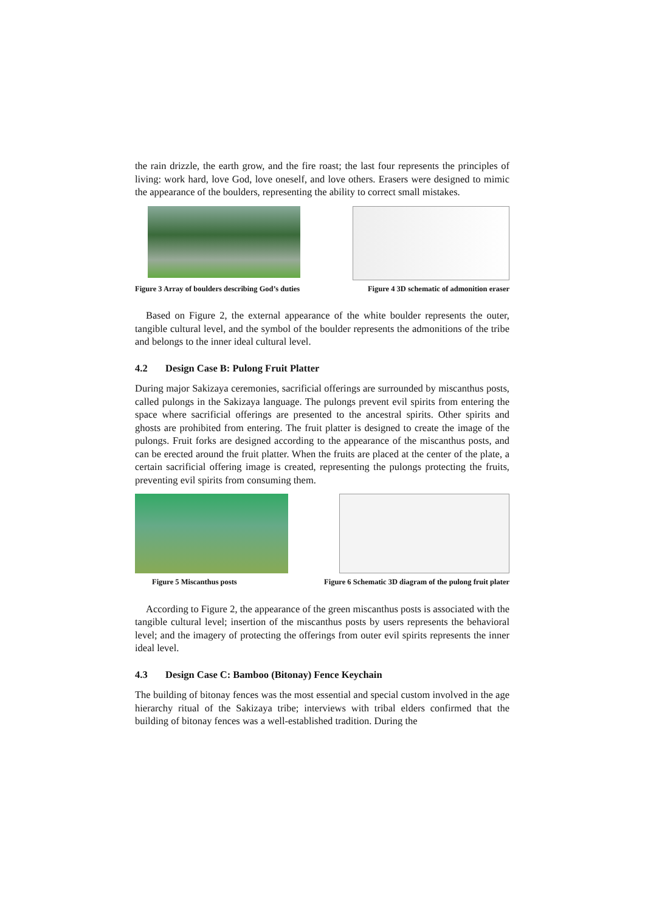the rain drizzle, the earth grow, and the fire roast; the last four represents the principles of living: work hard, love God, love oneself, and love others. Erasers were designed to mimic the appearance of the boulders, representing the ability to correct small mistakes.
Figure 3 Array of boulders describing God’s duties Figure 4 3D schematic of admonition eraser
Based on Figure 2, the external appearance of the white boulder represents the outer, tangible cultural level, and the symbol of the boulder represents the admonitions of the tribe and belongs to the inner ideal cultural level.
4.2 Design Case B: Pulong Fruit Platter
During major Sakizaya ceremonies, sacrificial offerings are surrounded by miscanthus posts, called pulongs in the Sakizaya language. The pulongs prevent evil spirits from entering the space where sacrificial offerings are presented to the ancestral spirits. Other spirits and ghosts are prohibited from entering. The fruit platter is designed to create the image of the pulongs. Fruit forks are designed according to the appearance of the miscanthus posts, and can be erected around the fruit platter. When the fruits are placed at the center of the plate, a certain sacrificial offering image is created, representing the pulongs protecting the fruits, preventing evil spirits from consuming them.
Figure 5 Miscanthus posts Figure 6 Schematic 3D diagram of the pulong fruit plater
According to Figure 2, the appearance of the green miscanthus posts is associated with the tangible cultural level; insertion of the miscanthus posts by users represents the behavioral level; and the imagery of protecting the offerings from outer evil spirits represents the inner ideal level.
4.3 Design Case C: Bamboo (Bitonay) Fence Keychain
The building of bitonay fences was the most essential and special custom involved in the age hierarchy ritual of the Sakizaya tribe; interviews with tribal elders confirmed that the building of bitonay fences was a well-established tradition. During the